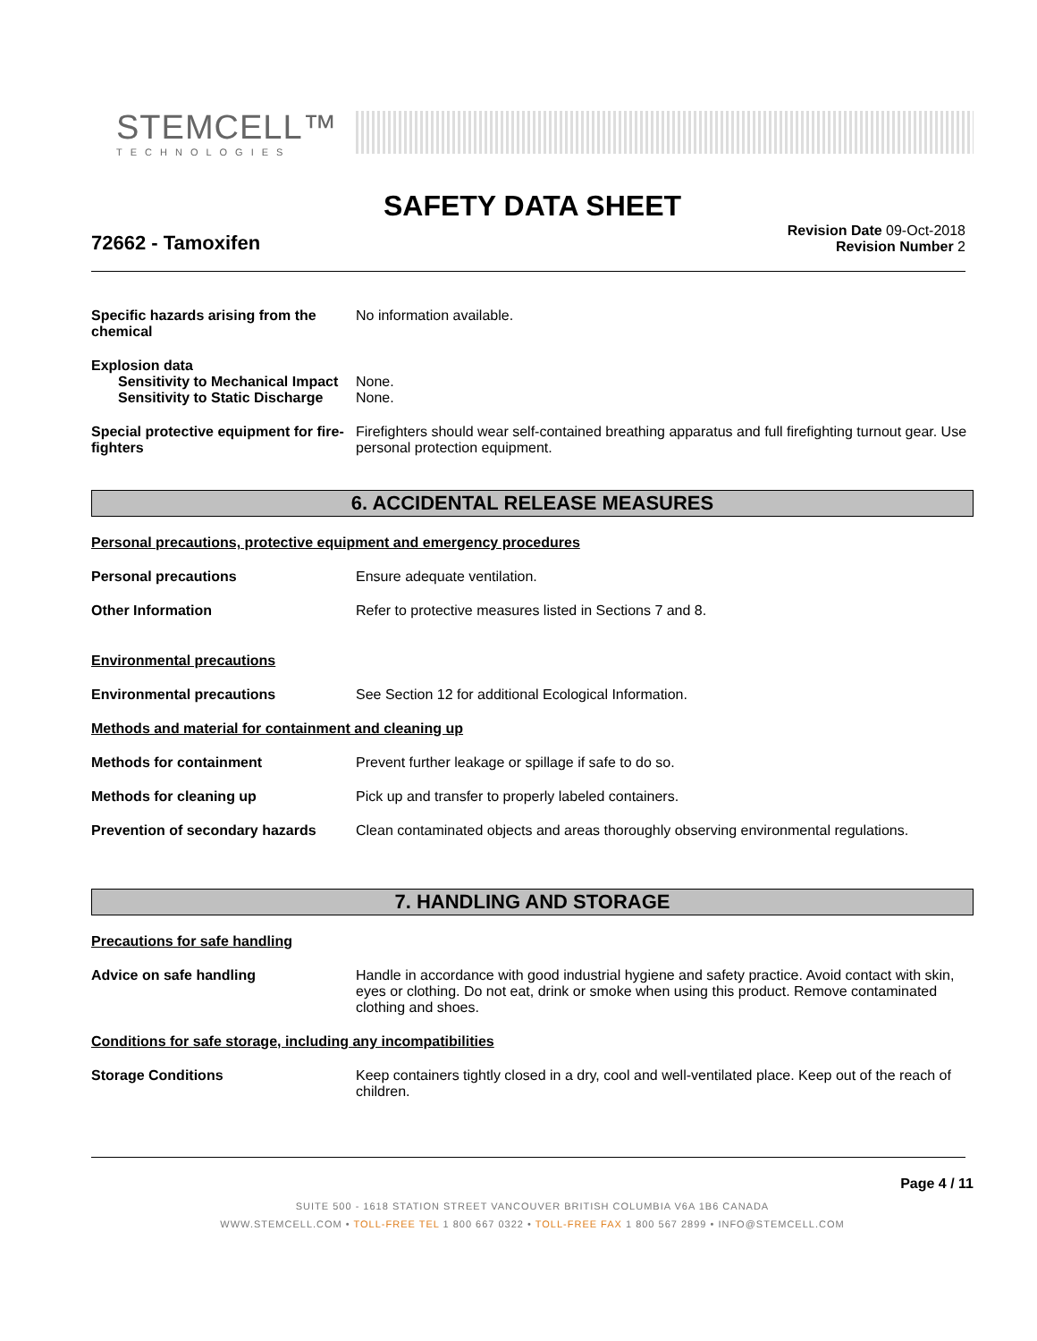STEMCELL™
TECHNOLOGIES
SAFETY DATA SHEET
72662 - Tamoxifen
Revision Date 09-Oct-2018
Revision Number 2
Specific hazards arising from the chemical
No information available.
Explosion data
Sensitivity to Mechanical Impact
Sensitivity to Static Discharge
None.
None.
Special protective equipment for fire-fighters
Firefighters should wear self-contained breathing apparatus and full firefighting turnout gear. Use personal protection equipment.
6. ACCIDENTAL RELEASE MEASURES
Personal precautions, protective equipment and emergency procedures
Personal precautions Ensure adequate ventilation.
Other Information Refer to protective measures listed in Sections 7 and 8.
Environmental precautions
Environmental precautions See Section 12 for additional Ecological Information.
Methods and material for containment and cleaning up
Methods for containment Prevent further leakage or spillage if safe to do so.
Methods for cleaning up Pick up and transfer to properly labeled containers.
Prevention of secondary hazards
Clean contaminated objects and areas thoroughly observing environmental regulations.
7. HANDLING AND STORAGE
Precautions for safe handling
Advice on safe handling Handle in accordance with good industrial hygiene and safety practice. Avoid contact with skin, eyes or clothing. Do not eat, drink or smoke when using this product. Remove contaminated clothing and shoes.
Conditions for safe storage, including any incompatibilities
Storage Conditions Keep containers tightly closed in a dry, cool and well-ventilated place. Keep out of the reach of children.
Page 4 / 11
SUITE 500 - 1618 STATION STREET VANCOUVER BRITISH COLUMBIA V6A 1B6 CANADA
WWW.STEMCELL.COM • TOLL-FREE TEL 1 800 667 0322 • TOLL-FREE FAX 1 800 567 2899 • INFO@STEMCELL.COM